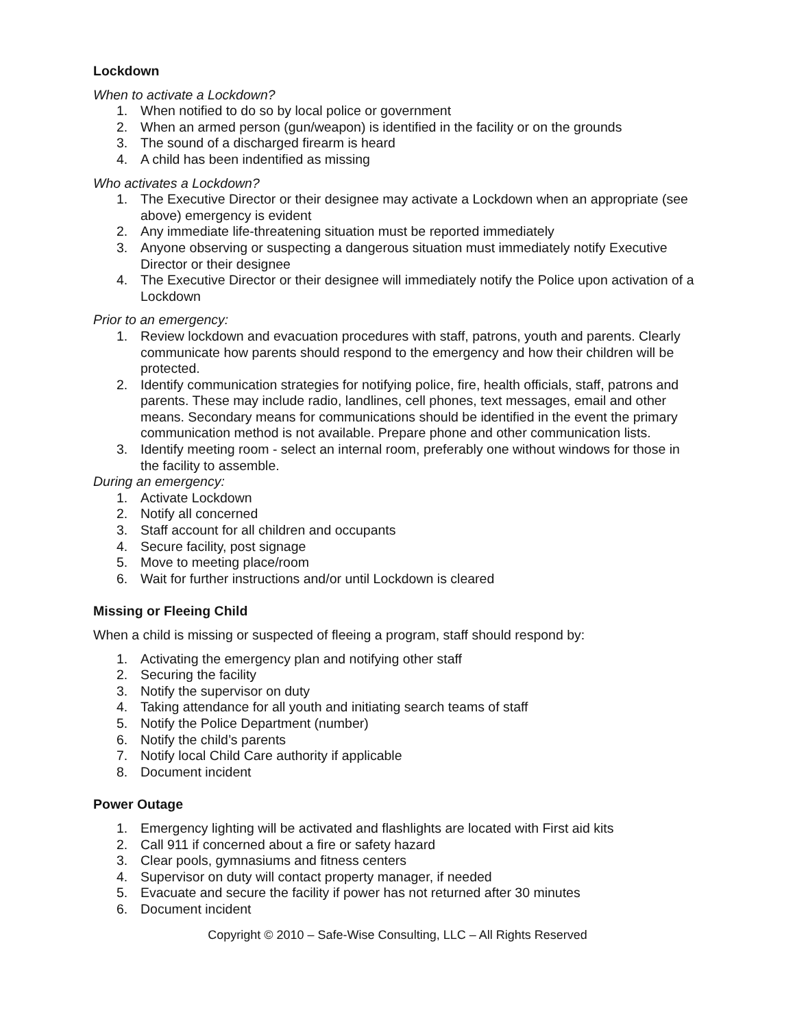Lockdown
When to activate a Lockdown?
1. When notified to do so by local police or government
2. When an armed person (gun/weapon) is identified in the facility or on the grounds
3. The sound of a discharged firearm is heard
4. A child has been indentified as missing
Who activates a Lockdown?
1. The Executive Director or their designee may activate a Lockdown when an appropriate (see above) emergency is evident
2. Any immediate life-threatening situation must be reported immediately
3. Anyone observing or suspecting a dangerous situation must immediately notify Executive Director or their designee
4. The Executive Director or their designee will immediately notify the Police upon activation of a Lockdown
Prior to an emergency:
1. Review lockdown and evacuation procedures with staff, patrons, youth and parents. Clearly communicate how parents should respond to the emergency and how their children will be protected.
2. Identify communication strategies for notifying police, fire, health officials, staff, patrons and parents. These may include radio, landlines, cell phones, text messages, email and other means. Secondary means for communications should be identified in the event the primary communication method is not available. Prepare phone and other communication lists.
3. Identify meeting room - select an internal room, preferably one without windows for those in the facility to assemble.
During an emergency:
1. Activate Lockdown
2. Notify all concerned
3. Staff account for all children and occupants
4. Secure facility, post signage
5. Move to meeting place/room
6. Wait for further instructions and/or until Lockdown is cleared
Missing or Fleeing Child
When a child is missing or suspected of fleeing a program, staff should respond by:
1. Activating the emergency plan and notifying other staff
2. Securing the facility
3. Notify the supervisor on duty
4. Taking attendance for all youth and initiating search teams of staff
5. Notify the Police Department (number)
6. Notify the child’s parents
7. Notify local Child Care authority if applicable
8. Document incident
Power Outage
1. Emergency lighting will be activated and flashlights are located with First aid kits
2. Call 911 if concerned about a fire or safety hazard
3. Clear pools, gymnasiums and fitness centers
4. Supervisor on duty will contact property manager, if needed
5. Evacuate and secure the facility if power has not returned after 30 minutes
6. Document incident
Copyright © 2010 – Safe-Wise Consulting, LLC – All Rights Reserved